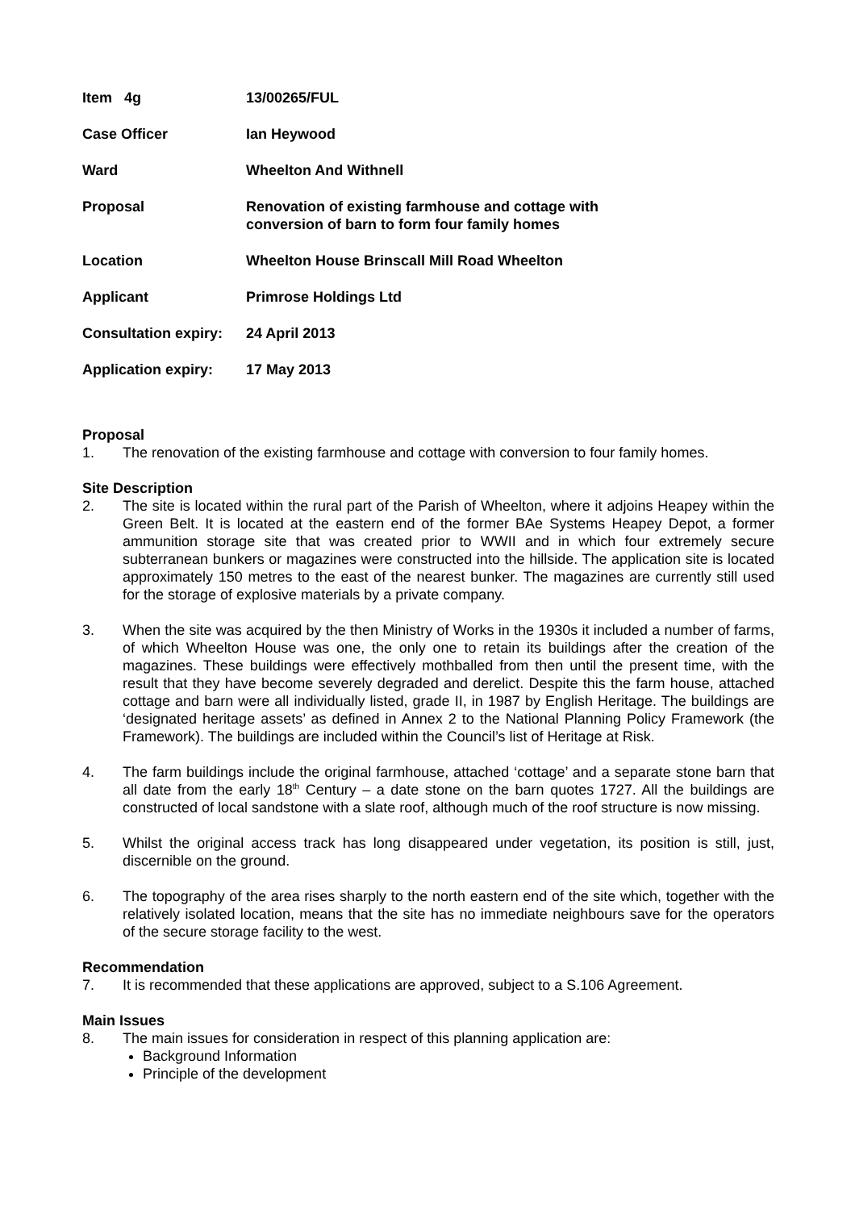Item 4g 13/00265/FUL
Case Officer Ian Heywood
Ward Wheelton And Withnell
Proposal Renovation of existing farmhouse and cottage with
conversion of barn to form four family homes
Location Wheelton House Brinscall Mill Road Wheelton
Applicant Primrose Holdings Ltd
Consultation expiry:
24 April 2013
Application expiry:
17 May 2013
Proposal
1. The renovation of the existing farmhouse and cottage with conversion to four family homes.
Site Description
2. The site is located within the rural part of the Parish of Wheelton, where it adjoins Heapey within the Green Belt. It is located at the eastern end of the former BAe Systems Heapey Depot, a former ammunition storage site that was created prior to WWII and in which four extremely secure subterranean bunkers or magazines were constructed into the hillside. The application site is located approximately 150 metres to the east of the nearest bunker. The magazines are currently still used for the storage of explosive materials by a private company.
3. When the site was acquired by the then Ministry of Works in the 1930s it included a number of farms, of which Wheelton House was one, the only one to retain its buildings after the creation of the magazines. These buildings were effectively mothballed from then until the present time, with the result that they have become severely degraded and derelict. Despite this the farm house, attached cottage and barn were all individually listed, grade II, in 1987 by English Heritage. The buildings are ‘designated heritage assets’ as defined in Annex 2 to the National Planning Policy Framework (the Framework). The buildings are included within the Council’s list of Heritage at Risk.
4. The farm buildings include the original farmhouse, attached ‘cottage’ and a separate stone barn that all date from the early 18<sup>th</sup> Century – a date stone on the barn quotes 1727. All the buildings are constructed of local sandstone with a slate roof, although much of the roof structure is now missing.
5. Whilst the original access track has long disappeared under vegetation, its position is still, just, discernible on the ground.
6. The topography of the area rises sharply to the north eastern end of the site which, together with the relatively isolated location, means that the site has no immediate neighbours save for the operators of the secure storage facility to the west.
Recommendation
7. It is recommended that these applications are approved, subject to a S.106 Agreement.
Main Issues
8. The main issues for consideration in respect of this planning application are:
Background Information
Principle of the development